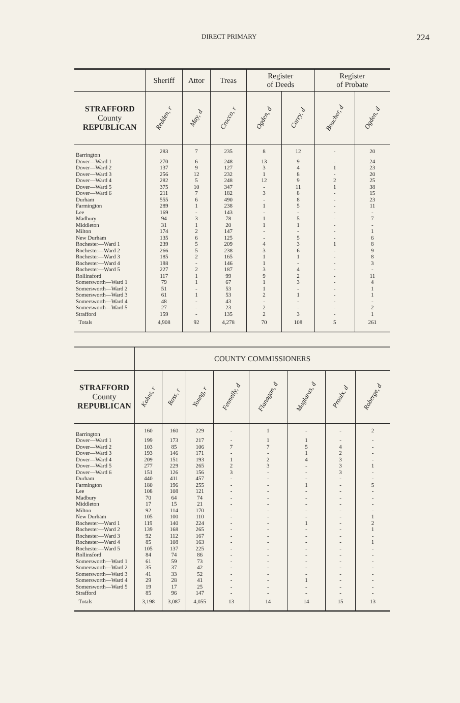DIRECT PRIMARY 224
| | Sheriff | Attor | Treas | Register of Deeds | | Register of Probate | |
| --- | --- | --- | --- | --- | --- | --- | --- |
| STRAFFORD County REPUBLICAN | Redden, r | May, d | Crocco, r | Ogden, d | Carey, d | Boucher, d | Ogden, d |
| Barrington | 283 | 7 | 235 | 8 | 12 | - | 20 |
| Dover—Ward 1 | 270 | 6 | 248 | 13 | 9 | - | 24 |
| Dover—Ward 2 | 137 | 9 | 127 | 3 | 4 | 1 | 23 |
| Dover—Ward 3 | 256 | 12 | 232 | 1 | 8 | - | 20 |
| Dover—Ward 4 | 282 | 5 | 248 | 12 | 9 | 2 | 25 |
| Dover—Ward 5 | 375 | 10 | 347 | - | 11 | 1 | 38 |
| Dover—Ward 6 | 211 | 7 | 182 | 3 | 8 | - | 15 |
| Durham | 555 | 6 | 490 | - | 8 | - | 23 |
| Farmington | 289 | 1 | 238 | 1 | 5 | - | 11 |
| Lee | 169 | - | 143 | - | - | - | - |
| Madbury | 94 | 3 | 78 | 1 | 5 | - | 7 |
| Middleton | 31 | 1 | 20 | 1 | 1 | - | - |
| Milton | 174 | 2 | 147 | - | - | - | 1 |
| New Durham | 135 | 6 | 125 | - | 5 | - | 6 |
| Rochester—Ward 1 | 239 | 5 | 209 | 4 | 3 | 1 | 8 |
| Rochester—Ward 2 | 266 | 5 | 238 | 3 | 6 | - | 9 |
| Rochester—Ward 3 | 185 | 2 | 165 | 1 | 1 | - | 8 |
| Rochester—Ward 4 | 188 | - | 146 | 1 | - | - | 3 |
| Rochester—Ward 5 | 227 | 2 | 187 | 3 | 4 | - | - |
| Rollinsford | 117 | 1 | 99 | 9 | 2 | - | 11 |
| Somersworth—Ward 1 | 79 | 1 | 67 | 1 | 3 | - | 4 |
| Somersworth—Ward 2 | 51 | - | 53 | 1 | - | - | 1 |
| Somersworth—Ward 3 | 61 | 1 | 53 | 2 | 1 | - | 1 |
| Somersworth—Ward 4 | 48 | - | 43 | - | - | - | - |
| Somersworth—Ward 5 | 27 | - | 23 | 2 | - | - | 2 |
| Strafford | 159 | - | 135 | 2 | 3 | - | 1 |
| Totals | 4,908 | 92 | 4,278 | 70 | 108 | 5 | 261 |
| | COUNTY COMMISSIONERS | | | | | | | |
| --- | --- | --- | --- | --- | --- | --- | --- | --- |
| STRAFFORD County REPUBLICAN | Kohut, r | Ross, r | Young, r | Fennelly, d | Flanagan, d | Maglaras, d | Proulx, d | Roberge, d |
| Barrington | 160 | 160 | 229 | - | 1 | - | - | 2 |
| Dover—Ward 1 | 199 | 173 | 217 | - | 1 | 1 | - | - |
| Dover—Ward 2 | 103 | 85 | 106 | 7 | 7 | 5 | 4 | - |
| Dover—Ward 3 | 193 | 146 | 171 | - | - | 1 | 2 | - |
| Dover—Ward 4 | 209 | 151 | 193 | 1 | 2 | 4 | 3 | - |
| Dover—Ward 5 | 277 | 229 | 265 | 2 | 3 | - | 3 | 1 |
| Dover—Ward 6 | 151 | 126 | 156 | 3 | - | - | 3 | - |
| Durham | 440 | 411 | 457 | - | - | - | - | - |
| Farmington | 180 | 196 | 255 | - | - | 1 | - | 5 |
| Lee | 108 | 108 | 121 | - | - | - | - | - |
| Madbury | 70 | 64 | 74 | - | - | - | - | - |
| Middleton | 17 | 15 | 21 | - | - | - | - | - |
| Milton | 92 | 114 | 170 | - | - | - | - | - |
| New Durham | 105 | 100 | 110 | - | - | - | - | 1 |
| Rochester—Ward 1 | 119 | 140 | 224 | - | - | 1 | - | 2 |
| Rochester—Ward 2 | 139 | 168 | 265 | - | - | - | - | 1 |
| Rochester—Ward 3 | 92 | 112 | 167 | - | - | - | - | - |
| Rochester—Ward 4 | 85 | 108 | 163 | - | - | - | - | 1 |
| Rochester—Ward 5 | 105 | 137 | 225 | - | - | - | - | - |
| Rollinsford | 84 | 74 | 86 | - | - | - | - | - |
| Somersworth—Ward 1 | 61 | 59 | 73 | - | - | - | - | - |
| Somersworth—Ward 2 | 35 | 37 | 42 | - | - | - | - | - |
| Somersworth—Ward 3 | 41 | 33 | 52 | - | - | - | - | - |
| Somersworth—Ward 4 | 29 | 28 | 41 | - | - | 1 | - | - |
| Somersworth—Ward 5 | 19 | 17 | 25 | - | - | - | - | - |
| Strafford | 85 | 96 | 147 | - | - | - | - | - |
| Totals | 3,198 | 3,087 | 4,055 | 13 | 14 | 14 | 15 | 13 |